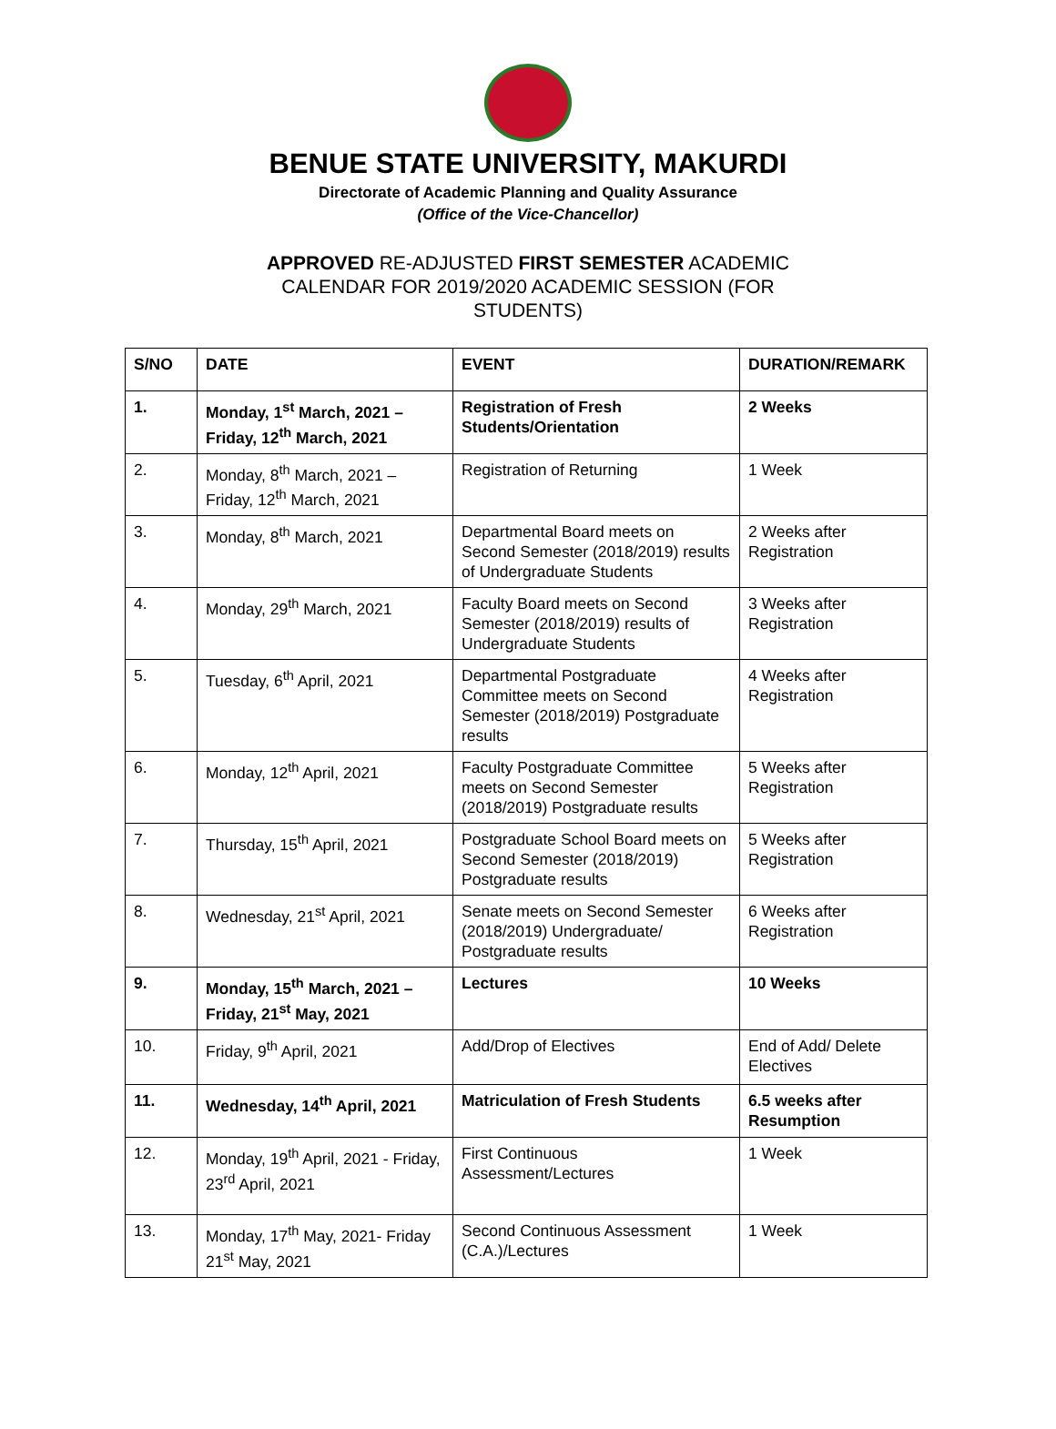BENUE STATE UNIVERSITY, MAKURDI
Directorate of Academic Planning and Quality Assurance
(Office of the Vice-Chancellor)
APPROVED RE-ADJUSTED FIRST SEMESTER ACADEMIC CALENDAR FOR 2019/2020 ACADEMIC SESSION (FOR STUDENTS)
| S/NO | DATE | EVENT | DURATION/REMARK |
| --- | --- | --- | --- |
| 1. | Monday, 1<sup>st</sup> March, 2021 – Friday, 12<sup>th</sup> March, 2021 | Registration of Fresh Students/Orientation | 2 Weeks |
| 2. | Monday, 8<sup>th</sup> March, 2021 – Friday, 12<sup>th</sup> March, 2021 | Registration of Returning | 1 Week |
| 3. | Monday, 8<sup>th</sup> March, 2021 | Departmental Board meets on Second Semester (2018/2019) results of Undergraduate Students | 2 Weeks after Registration |
| 4. | Monday, 29<sup>th</sup> March, 2021 | Faculty Board meets on Second Semester (2018/2019) results of Undergraduate Students | 3 Weeks after Registration |
| 5. | Tuesday, 6<sup>th</sup> April, 2021 | Departmental Postgraduate Committee meets on Second Semester (2018/2019) Postgraduate results | 4 Weeks after Registration |
| 6. | Monday, 12<sup>th</sup> April, 2021 | Faculty Postgraduate Committee meets on Second Semester (2018/2019) Postgraduate results | 5 Weeks after Registration |
| 7. | Thursday, 15<sup>th</sup> April, 2021 | Postgraduate School Board meets on Second Semester (2018/2019) Postgraduate results | 5 Weeks after Registration |
| 8. | Wednesday, 21<sup>st</sup> April, 2021 | Senate meets on Second Semester (2018/2019) Undergraduate/ Postgraduate results | 6 Weeks after Registration |
| 9. | Monday, 15<sup>th</sup> March, 2021 – Friday, 21<sup>st</sup> May, 2021 | Lectures | 10 Weeks |
| 10. | Friday, 9<sup>th</sup> April, 2021 | Add/Drop of Electives | End of Add/ Delete Electives |
| 11. | Wednesday, 14<sup>th</sup> April, 2021 | Matriculation of Fresh Students | 6.5 weeks after Resumption |
| 12. | Monday, 19<sup>th</sup> April, 2021 - Friday, 23<sup>rd</sup> April, 2021 | First Continuous Assessment/Lectures | 1 Week |
| 13. | Monday, 17<sup>th</sup> May, 2021- Friday 21<sup>st</sup> May, 2021 | Second Continuous Assessment (C.A.)/Lectures | 1 Week |